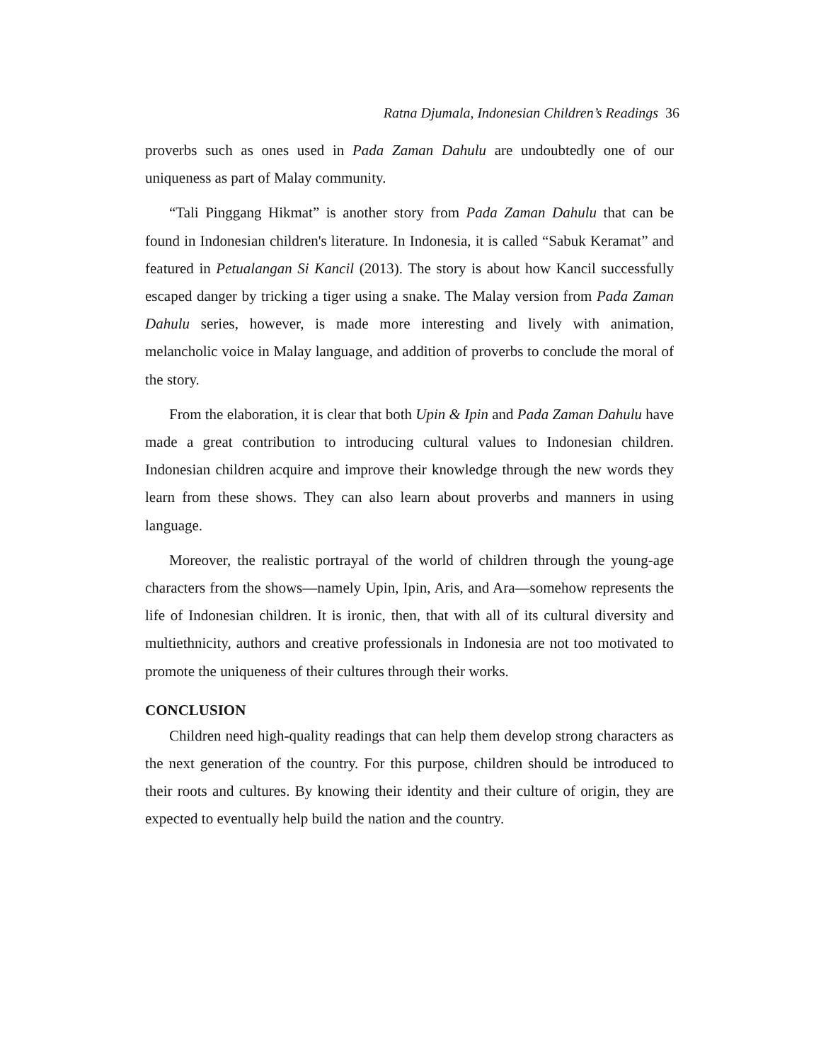Ratna Djumala, Indonesian Children’s Readings 36
proverbs such as ones used in Pada Zaman Dahulu are undoubtedly one of our uniqueness as part of Malay community.
“Tali Pinggang Hikmat” is another story from Pada Zaman Dahulu that can be found in Indonesian children's literature. In Indonesia, it is called “Sabuk Keramat” and featured in Petualangan Si Kancil (2013). The story is about how Kancil successfully escaped danger by tricking a tiger using a snake. The Malay version from Pada Zaman Dahulu series, however, is made more interesting and lively with animation, melancholic voice in Malay language, and addition of proverbs to conclude the moral of the story.
From the elaboration, it is clear that both Upin & Ipin and Pada Zaman Dahulu have made a great contribution to introducing cultural values to Indonesian children. Indonesian children acquire and improve their knowledge through the new words they learn from these shows. They can also learn about proverbs and manners in using language.
Moreover, the realistic portrayal of the world of children through the young-age characters from the shows—namely Upin, Ipin, Aris, and Ara—somehow represents the life of Indonesian children. It is ironic, then, that with all of its cultural diversity and multiethnicity, authors and creative professionals in Indonesia are not too motivated to promote the uniqueness of their cultures through their works.
CONCLUSION
Children need high-quality readings that can help them develop strong characters as the next generation of the country. For this purpose, children should be introduced to their roots and cultures. By knowing their identity and their culture of origin, they are expected to eventually help build the nation and the country.